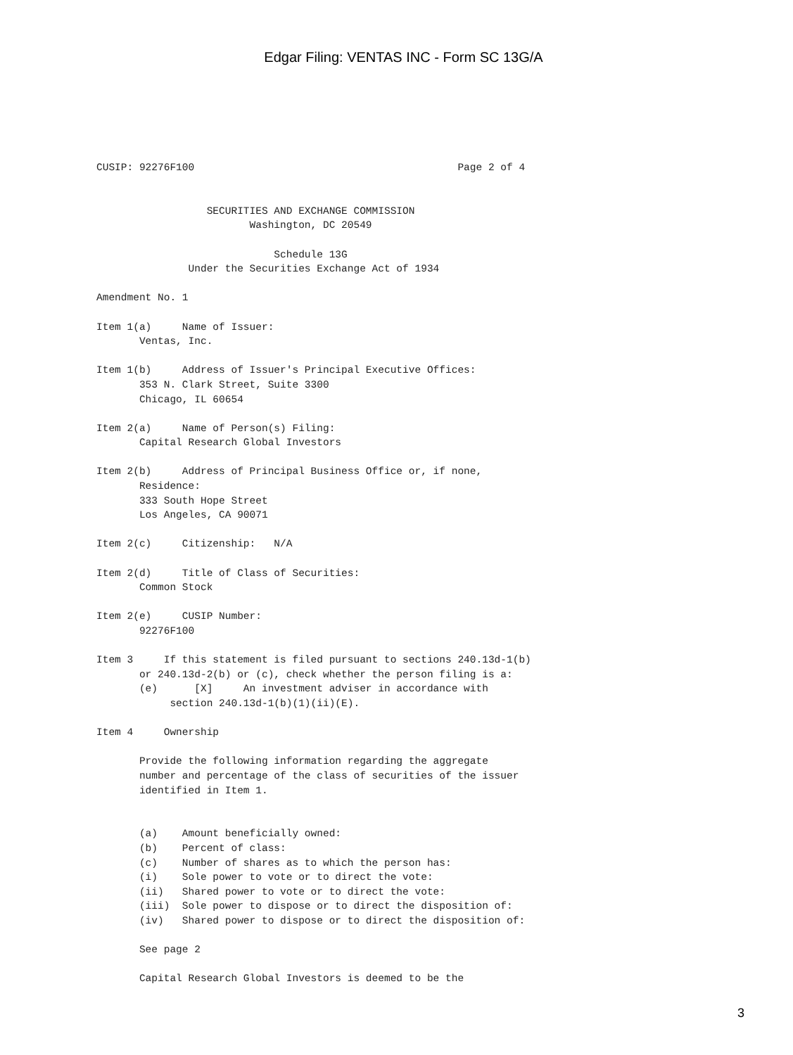Edgar Filing: VENTAS INC - Form SC 13G/A
CUSIP: 92276F100                                           Page 2 of 4


                  SECURITIES AND EXCHANGE COMMISSION
                         Washington, DC 20549

                             Schedule 13G
               Under the Securities Exchange Act of 1934

Amendment No. 1

Item 1(a)     Name of Issuer:
       Ventas, Inc.

Item 1(b)     Address of Issuer's Principal Executive Offices:
       353 N. Clark Street, Suite 3300
       Chicago, IL 60654

Item 2(a)     Name of Person(s) Filing:
       Capital Research Global Investors

Item 2(b)     Address of Principal Business Office or, if none,
       Residence:
       333 South Hope Street
       Los Angeles, CA 90071

Item 2(c)     Citizenship:   N/A

Item 2(d)     Title of Class of Securities:
       Common Stock

Item 2(e)     CUSIP Number:
       92276F100

Item 3     If this statement is filed pursuant to sections 240.13d-1(b)
       or 240.13d-2(b) or (c), check whether the person filing is a:
       (e)      [X]     An investment adviser in accordance with
            section 240.13d-1(b)(1)(ii)(E).

Item 4     Ownership

       Provide the following information regarding the aggregate
       number and percentage of the class of securities of the issuer
       identified in Item 1.


       (a)    Amount beneficially owned:
       (b)    Percent of class:
       (c)    Number of shares as to which the person has:
       (i)    Sole power to vote or to direct the vote:
       (ii)   Shared power to vote or to direct the vote:
       (iii)  Sole power to dispose or to direct the disposition of:
       (iv)   Shared power to dispose or to direct the disposition of:

       See page 2

       Capital Research Global Investors is deemed to be the
3